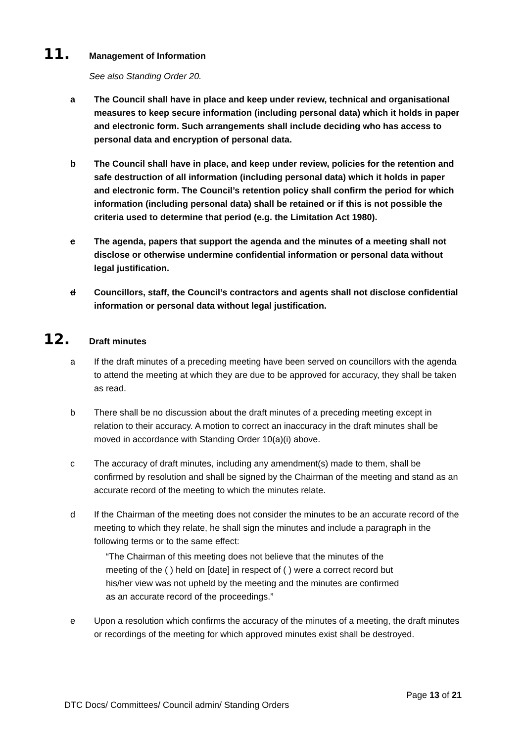11. Management of Information
See also Standing Order 20.
a The Council shall have in place and keep under review, technical and organisational measures to keep secure information (including personal data) which it holds in paper and electronic form. Such arrangements shall include deciding who has access to personal data and encryption of personal data.
b The Council shall have in place, and keep under review, policies for the retention and safe destruction of all information (including personal data) which it holds in paper and electronic form. The Council’s retention policy shall confirm the period for which information (including personal data) shall be retained or if this is not possible the criteria used to determine that period (e.g. the Limitation Act 1980).
c The agenda, papers that support the agenda and the minutes of a meeting shall not disclose or otherwise undermine confidential information or personal data without legal justification.
d Councillors, staff, the Council’s contractors and agents shall not disclose confidential information or personal data without legal justification.
12. Draft minutes
a If the draft minutes of a preceding meeting have been served on councillors with the agenda to attend the meeting at which they are due to be approved for accuracy, they shall be taken as read.
b There shall be no discussion about the draft minutes of a preceding meeting except in relation to their accuracy. A motion to correct an inaccuracy in the draft minutes shall be moved in accordance with Standing Order 10(a)(i) above.
c The accuracy of draft minutes, including any amendment(s) made to them, shall be confirmed by resolution and shall be signed by the Chairman of the meeting and stand as an accurate record of the meeting to which the minutes relate.
d If the Chairman of the meeting does not consider the minutes to be an accurate record of the meeting to which they relate, he shall sign the minutes and include a paragraph in the following terms or to the same effect:
“The Chairman of this meeting does not believe that the minutes of the
meeting of the ( ) held on [date] in respect of ( ) were a correct record but
his/her view was not upheld by the meeting and the minutes are confirmed
as an accurate record of the proceedings.”
e Upon a resolution which confirms the accuracy of the minutes of a meeting, the draft minutes or recordings of the meeting for which approved minutes exist shall be destroyed.
Page 13 of 21
DTC Docs/ Committees/ Council admin/ Standing Orders